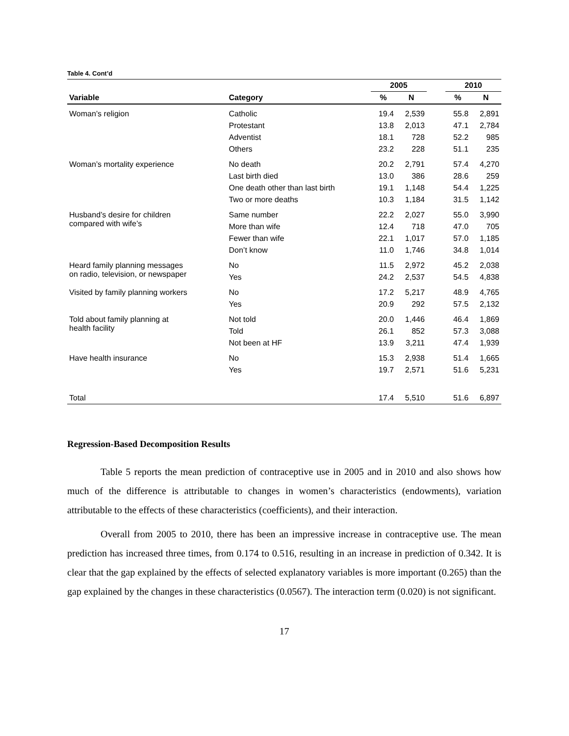Table 4. Cont’d
| | | 2005 | | | 2010 | |
| --- | --- | --- | --- | --- | --- | --- |
| Variable | Category | % | N | | % | N |
| Woman’s religion | Catholic | 19.4 | 2,539 | | 55.8 | 2,891 |
| | Protestant | 13.8 | 2,013 | | 47.1 | 2,784 |
| | Adventist | 18.1 | 728 | | 52.2 | 985 |
| | Others | 23.2 | 228 | | 51.1 | 235 |
| Woman’s mortality experience | No death | 20.2 | 2,791 | | 57.4 | 4,270 |
| | Last birth died | 13.0 | 386 | | 28.6 | 259 |
| | One death other than last birth | 19.1 | 1,148 | | 54.4 | 1,225 |
| | Two or more deaths | 10.3 | 1,184 | | 31.5 | 1,142 |
| Husband’s desire for children compared with wife’s | Same number | 22.2 | 2,027 | | 55.0 | 3,990 |
| | More than wife | 12.4 | 718 | | 47.0 | 705 |
| | Fewer than wife | 22.1 | 1,017 | | 57.0 | 1,185 |
| | Don’t know | 11.0 | 1,746 | | 34.8 | 1,014 |
| Heard family planning messages on radio, television, or newspaper | No | 11.5 | 2,972 | | 45.2 | 2,038 |
| | Yes | 24.2 | 2,537 | | 54.5 | 4,838 |
| Visited by family planning workers | No | 17.2 | 5,217 | | 48.9 | 4,765 |
| | Yes | 20.9 | 292 | | 57.5 | 2,132 |
| Told about family planning at health facility | Not told | 20.0 | 1,446 | | 46.4 | 1,869 |
| | Told | 26.1 | 852 | | 57.3 | 3,088 |
| | Not been at HF | 13.9 | 3,211 | | 47.4 | 1,939 |
| Have health insurance | No | 15.3 | 2,938 | | 51.4 | 1,665 |
| | Yes | 19.7 | 2,571 | | 51.6 | 5,231 |
| Total | | 17.4 | 5,510 | | 51.6 | 6,897 |
Regression-Based Decomposition Results
Table 5 reports the mean prediction of contraceptive use in 2005 and in 2010 and also shows how much of the difference is attributable to changes in women’s characteristics (endowments), variation attributable to the effects of these characteristics (coefficients), and their interaction.
Overall from 2005 to 2010, there has been an impressive increase in contraceptive use. The mean prediction has increased three times, from 0.174 to 0.516, resulting in an increase in prediction of 0.342. It is clear that the gap explained by the effects of selected explanatory variables is more important (0.265) than the gap explained by the changes in these characteristics (0.0567). The interaction term (0.020) is not significant.
17